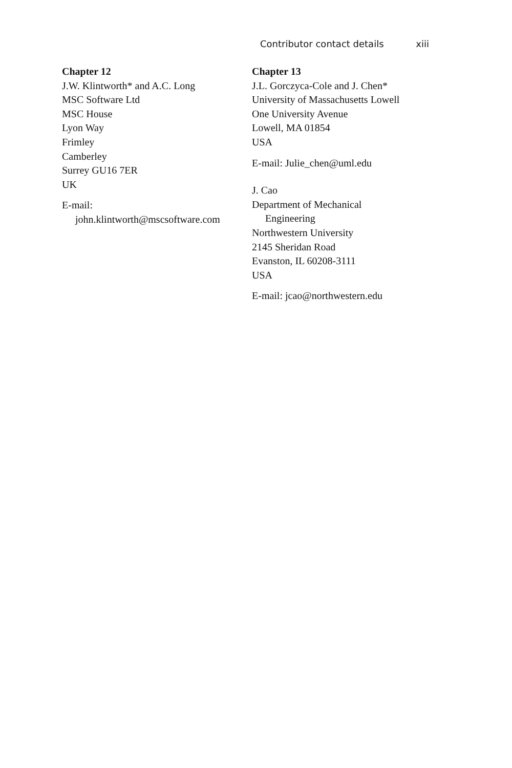Contributor contact details xiii
Chapter 12
J.W. Klintworth* and A.C. Long
MSC Software Ltd
MSC House
Lyon Way
Frimley
Camberley
Surrey GU16 7ER
UK
E-mail:
john.klintworth@mscsoftware.com
Chapter 13
J.L. Gorczyca-Cole and J. Chen*
University of Massachusetts Lowell
One University Avenue
Lowell, MA 01854
USA
E-mail: Julie_chen@uml.edu
J. Cao
Department of Mechanical
Engineering
Northwestern University
2145 Sheridan Road
Evanston, IL 60208-3111
USA
E-mail: jcao@northwestern.edu